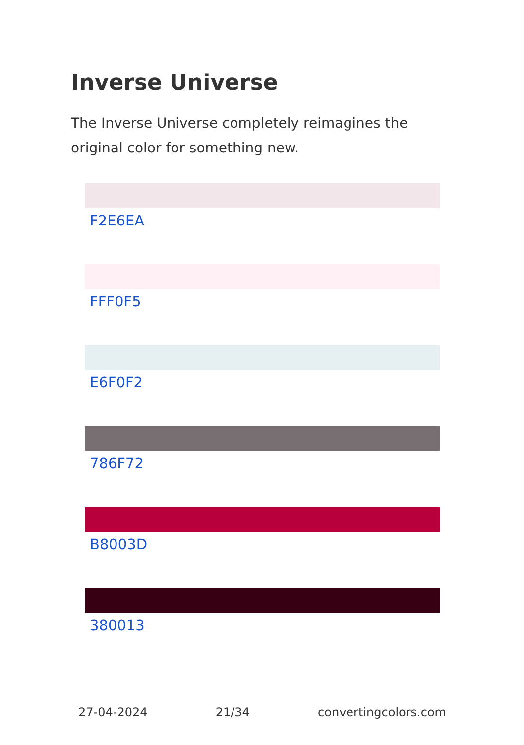Inverse Universe
The Inverse Universe completely reimagines the original color for something new.
F2E6EA
FFF0F5
E6F0F2
786F72
B8003D
380013
27-04-2024 21/34 convertingcolors.com